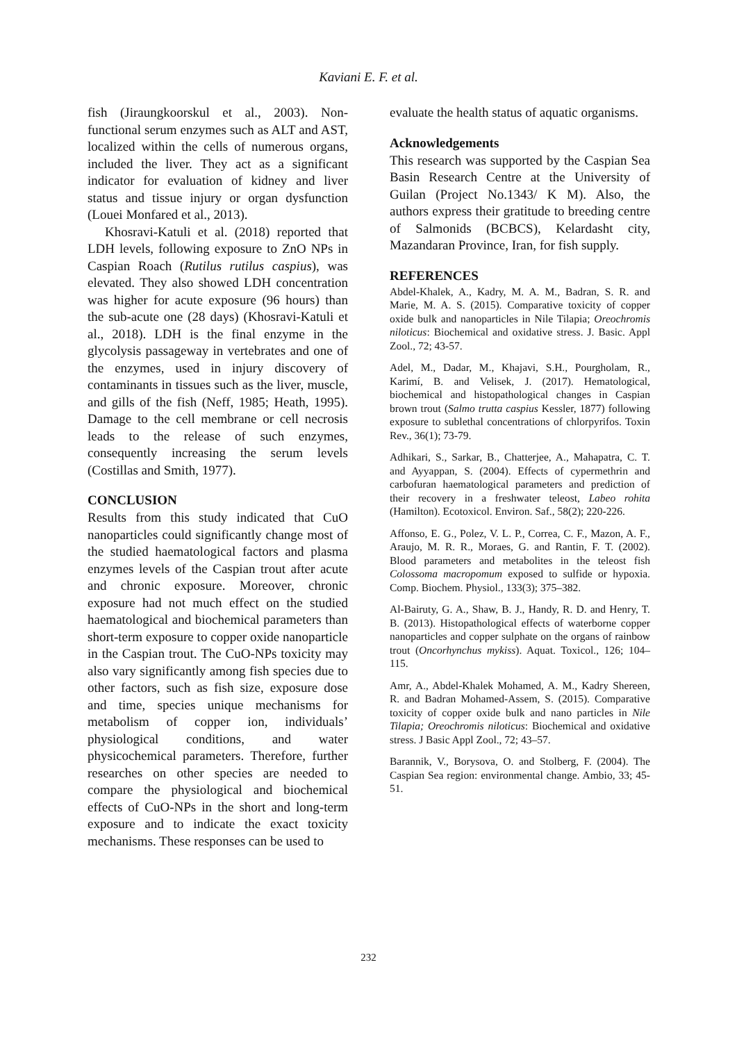Kaviani E. F. et al.
fish (Jiraungkoorskul et al., 2003). Non-functional serum enzymes such as ALT and AST, localized within the cells of numerous organs, included the liver. They act as a significant indicator for evaluation of kidney and liver status and tissue injury or organ dysfunction (Louei Monfared et al., 2013).
Khosravi-Katuli et al. (2018) reported that LDH levels, following exposure to ZnO NPs in Caspian Roach (Rutilus rutilus caspius), was elevated. They also showed LDH concentration was higher for acute exposure (96 hours) than the sub-acute one (28 days) (Khosravi-Katuli et al., 2018). LDH is the final enzyme in the glycolysis passageway in vertebrates and one of the enzymes, used in injury discovery of contaminants in tissues such as the liver, muscle, and gills of the fish (Neff, 1985; Heath, 1995). Damage to the cell membrane or cell necrosis leads to the release of such enzymes, consequently increasing the serum levels (Costillas and Smith, 1977).
CONCLUSION
Results from this study indicated that CuO nanoparticles could significantly change most of the studied haematological factors and plasma enzymes levels of the Caspian trout after acute and chronic exposure. Moreover, chronic exposure had not much effect on the studied haematological and biochemical parameters than short-term exposure to copper oxide nanoparticle in the Caspian trout. The CuO-NPs toxicity may also vary significantly among fish species due to other factors, such as fish size, exposure dose and time, species unique mechanisms for metabolism of copper ion, individuals’ physiological conditions, and water physicochemical parameters. Therefore, further researches on other species are needed to compare the physiological and biochemical effects of CuO-NPs in the short and long-term exposure and to indicate the exact toxicity mechanisms. These responses can be used to
evaluate the health status of aquatic organisms.
Acknowledgements
This research was supported by the Caspian Sea Basin Research Centre at the University of Guilan (Project No.1343/ K M). Also, the authors express their gratitude to breeding centre of Salmonids (BCBCS), Kelardasht city, Mazandaran Province, Iran, for fish supply.
REFERENCES
Abdel-Khalek, A., Kadry, M. A. M., Badran, S. R. and Marie, M. A. S. (2015). Comparative toxicity of copper oxide bulk and nanoparticles in Nile Tilapia; Oreochromis niloticus: Biochemical and oxidative stress. J. Basic. Appl Zool., 72; 43-57.
Adel, M., Dadar, M., Khajavi, S.H., Pourgholam, R., Karimí, B. and Velisek, J. (2017). Hematological, biochemical and histopathological changes in Caspian brown trout (Salmo trutta caspius Kessler, 1877) following exposure to sublethal concentrations of chlorpyrifos. Toxin Rev., 36(1); 73-79.
Adhikari, S., Sarkar, B., Chatterjee, A., Mahapatra, C. T. and Ayyappan, S. (2004). Effects of cypermethrin and carbofuran haematological parameters and prediction of their recovery in a freshwater teleost, Labeo rohita (Hamilton). Ecotoxicol. Environ. Saf., 58(2); 220-226.
Affonso, E. G., Polez, V. L. P., Correa, C. F., Mazon, A. F., Araujo, M. R. R., Moraes, G. and Rantin, F. T. (2002). Blood parameters and metabolites in the teleost fish Colossoma macropomum exposed to sulfide or hypoxia. Comp. Biochem. Physiol., 133(3); 375–382.
Al-Bairuty, G. A., Shaw, B. J., Handy, R. D. and Henry, T. B. (2013). Histopathological effects of waterborne copper nanoparticles and copper sulphate on the organs of rainbow trout (Oncorhynchus mykiss). Aquat. Toxicol., 126; 104–115.
Amr, A., Abdel-Khalek Mohamed, A. M., Kadry Shereen, R. and Badran Mohamed-Assem, S. (2015). Comparative toxicity of copper oxide bulk and nano particles in Nile Tilapia; Oreochromis niloticus: Biochemical and oxidative stress. J Basic Appl Zool., 72; 43–57.
Barannik, V., Borysova, O. and Stolberg, F. (2004). The Caspian Sea region: environmental change. Ambio, 33; 45-51.
232